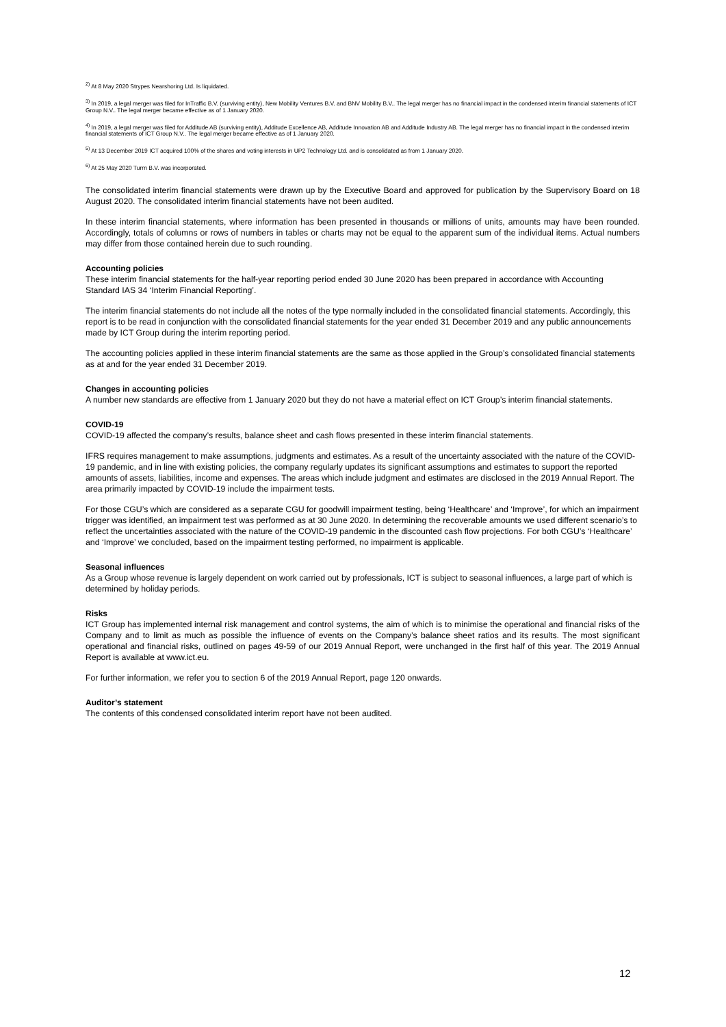<sup>2)</sup> At 8 May 2020 Strypes Nearshoring Ltd. Is liquidated.
<sup>3)</sup> In 2019, a legal merger was filed for InTraffic B.V. (surviving entity), New Mobility Ventures B.V. and BNV Mobility B.V.. The legal merger has no financial impact in the condensed interim financial statements of ICT Group N.V.. The legal merger became effective as of 1 January 2020.
<sup>4)</sup> In 2019, a legal merger was filed for Additude AB (surviving entity), Additude Excellence AB, Additude Innovation AB and Additude Industry AB. The legal merger has no financial impact in the condensed interim financial statements of ICT Group N.V.. The legal merger became effective as of 1 January 2020.
<sup>5)</sup> At 13 December 2019 ICT acquired 100% of the shares and voting interests in UP2 Technology Ltd. and is consolidated as from 1 January 2020.
<sup>6)</sup> At 25 May 2020 Turrn B.V. was incorporated.
The consolidated interim financial statements were drawn up by the Executive Board and approved for publication by the Supervisory Board on 18 August 2020. The consolidated interim financial statements have not been audited.
In these interim financial statements, where information has been presented in thousands or millions of units, amounts may have been rounded. Accordingly, totals of columns or rows of numbers in tables or charts may not be equal to the apparent sum of the individual items. Actual numbers may differ from those contained herein due to such rounding.
Accounting policies
These interim financial statements for the half-year reporting period ended 30 June 2020 has been prepared in accordance with Accounting Standard IAS 34 ‘Interim Financial Reporting’.
The interim financial statements do not include all the notes of the type normally included in the consolidated financial statements. Accordingly, this report is to be read in conjunction with the consolidated financial statements for the year ended 31 December 2019 and any public announcements made by ICT Group during the interim reporting period.
The accounting policies applied in these interim financial statements are the same as those applied in the Group’s consolidated financial statements as at and for the year ended 31 December 2019.
Changes in accounting policies
A number new standards are effective from 1 January 2020 but they do not have a material effect on ICT Group’s interim financial statements.
COVID-19
COVID-19 affected the company’s results, balance sheet and cash flows presented in these interim financial statements.
IFRS requires management to make assumptions, judgments and estimates. As a result of the uncertainty associated with the nature of the COVID-19 pandemic, and in line with existing policies, the company regularly updates its significant assumptions and estimates to support the reported amounts of assets, liabilities, income and expenses. The areas which include judgment and estimates are disclosed in the 2019 Annual Report. The area primarily impacted by COVID-19 include the impairment tests.
For those CGU’s which are considered as a separate CGU for goodwill impairment testing, being ‘Healthcare’ and ‘Improve’, for which an impairment trigger was identified, an impairment test was performed as at 30 June 2020. In determining the recoverable amounts we used different scenario’s to reflect the uncertainties associated with the nature of the COVID-19 pandemic in the discounted cash flow projections. For both CGU’s ‘Healthcare’ and ‘Improve’ we concluded, based on the impairment testing performed, no impairment is applicable.
Seasonal influences
As a Group whose revenue is largely dependent on work carried out by professionals, ICT is subject to seasonal influences, a large part of which is determined by holiday periods.
Risks
ICT Group has implemented internal risk management and control systems, the aim of which is to minimise the operational and financial risks of the Company and to limit as much as possible the influence of events on the Company’s balance sheet ratios and its results. The most significant operational and financial risks, outlined on pages 49-59 of our 2019 Annual Report, were unchanged in the first half of this year. The 2019 Annual Report is available at www.ict.eu.
For further information, we refer you to section 6 of the 2019 Annual Report, page 120 onwards.
Auditor’s statement
The contents of this condensed consolidated interim report have not been audited.
12